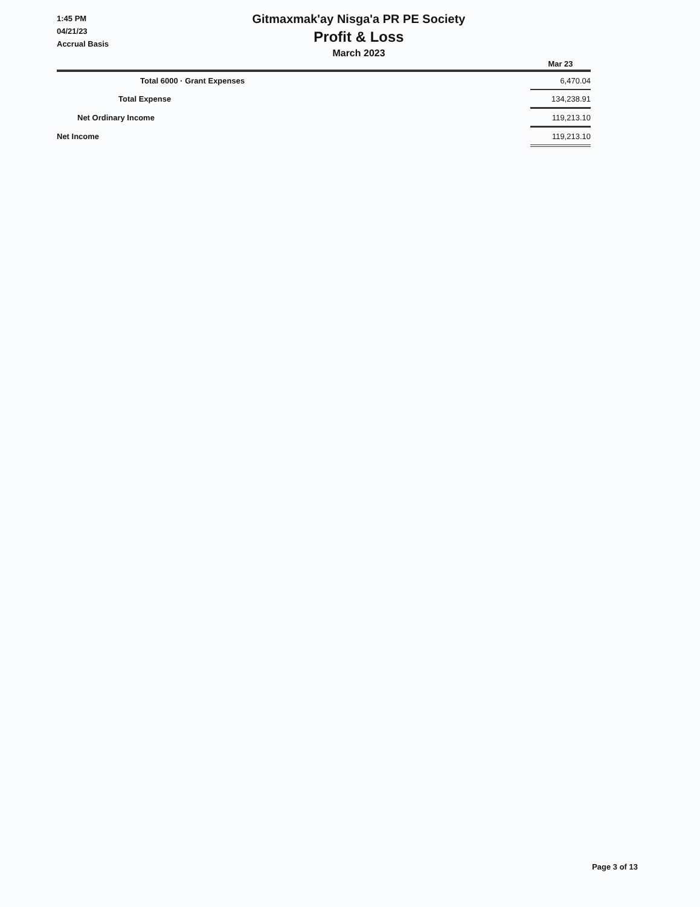1:45 PM
04/21/23
Accrual Basis
Gitmaxmak'ay Nisga'a PR PE Society
Profit & Loss
March 2023
| | Mar 23 |
| --- | --- |
| Total 6000 · Grant Expenses | 6,470.04 |
| Total Expense | 134,238.91 |
| Net Ordinary Income | 119,213.10 |
| Net Income | 119,213.10 |
Page 3 of 13